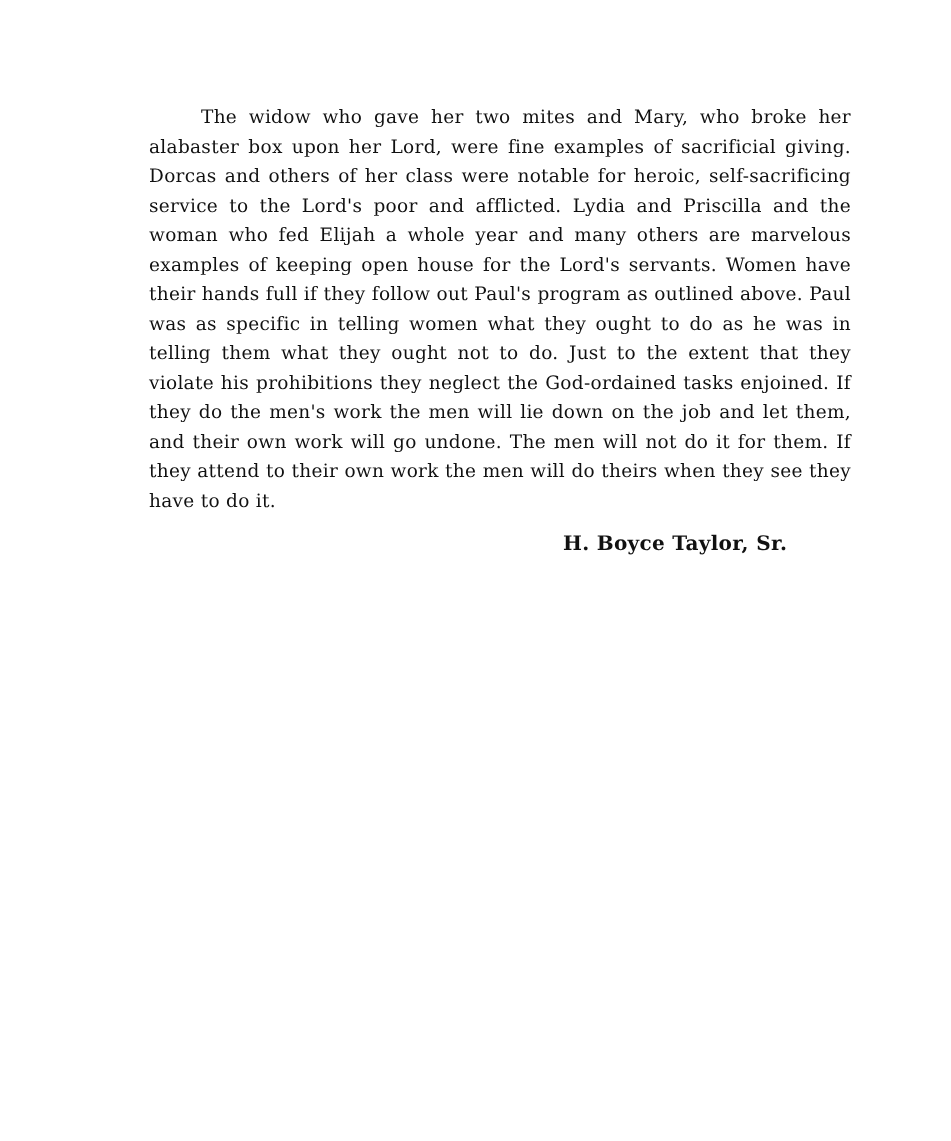The widow who gave her two mites and Mary, who broke her alabaster box upon her Lord, were fine examples of sacrificial giving. Dorcas and others of her class were notable for heroic, self-sacrificing service to the Lord's poor and afflicted. Lydia and Priscilla and the woman who fed Elijah a whole year and many others are marvelous examples of keeping open house for the Lord's servants. Women have their hands full if they follow out Paul's program as outlined above. Paul was as specific in telling women what they ought to do as he was in telling them what they ought not to do. Just to the extent that they violate his prohibitions they neglect the God-ordained tasks enjoined. If they do the men's work the men will lie down on the job and let them, and their own work will go undone. The men will not do it for them. If they attend to their own work the men will do theirs when they see they have to do it.
H. Boyce Taylor, Sr.